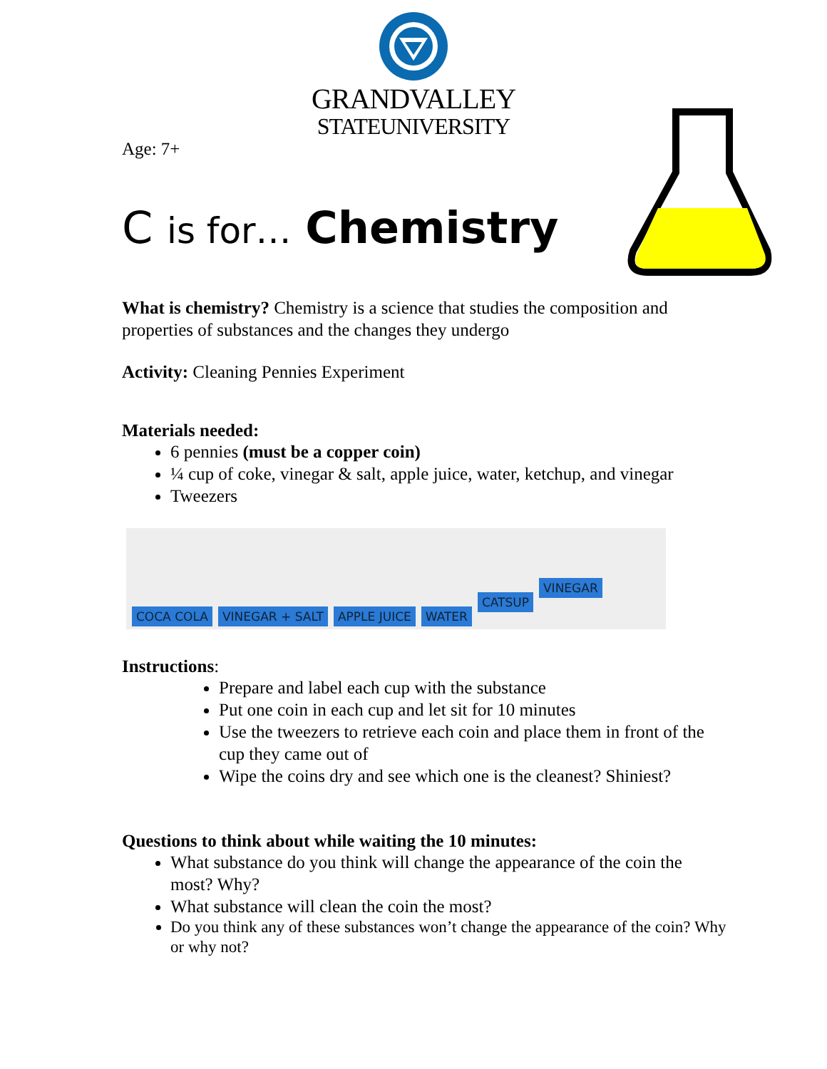GRANDVALLEY
STATEUNIVERSITY
Age: 7+
C is for… Chemistry
What is chemistry? Chemistry is a science that studies the composition and properties of substances and the changes they undergo
Activity: Cleaning Pennies Experiment
Materials needed:
6 pennies (must be a copper coin)
¼ cup of coke, vinegar & salt, apple juice, water, ketchup, and vinegar
Tweezers
COCA COLA VINEGAR + SALT APPLE JUICE WATER CATSUP VINEGAR
Instructions:
Prepare and label each cup with the substance
Put one coin in each cup and let sit for 10 minutes
Use the tweezers to retrieve each coin and place them in front of the cup they came out of
Wipe the coins dry and see which one is the cleanest? Shiniest?
Questions to think about while waiting the 10 minutes:
What substance do you think will change the appearance of the coin the most? Why?
What substance will clean the coin the most?
Do you think any of these substances won’t change the appearance of the coin? Why or why not?